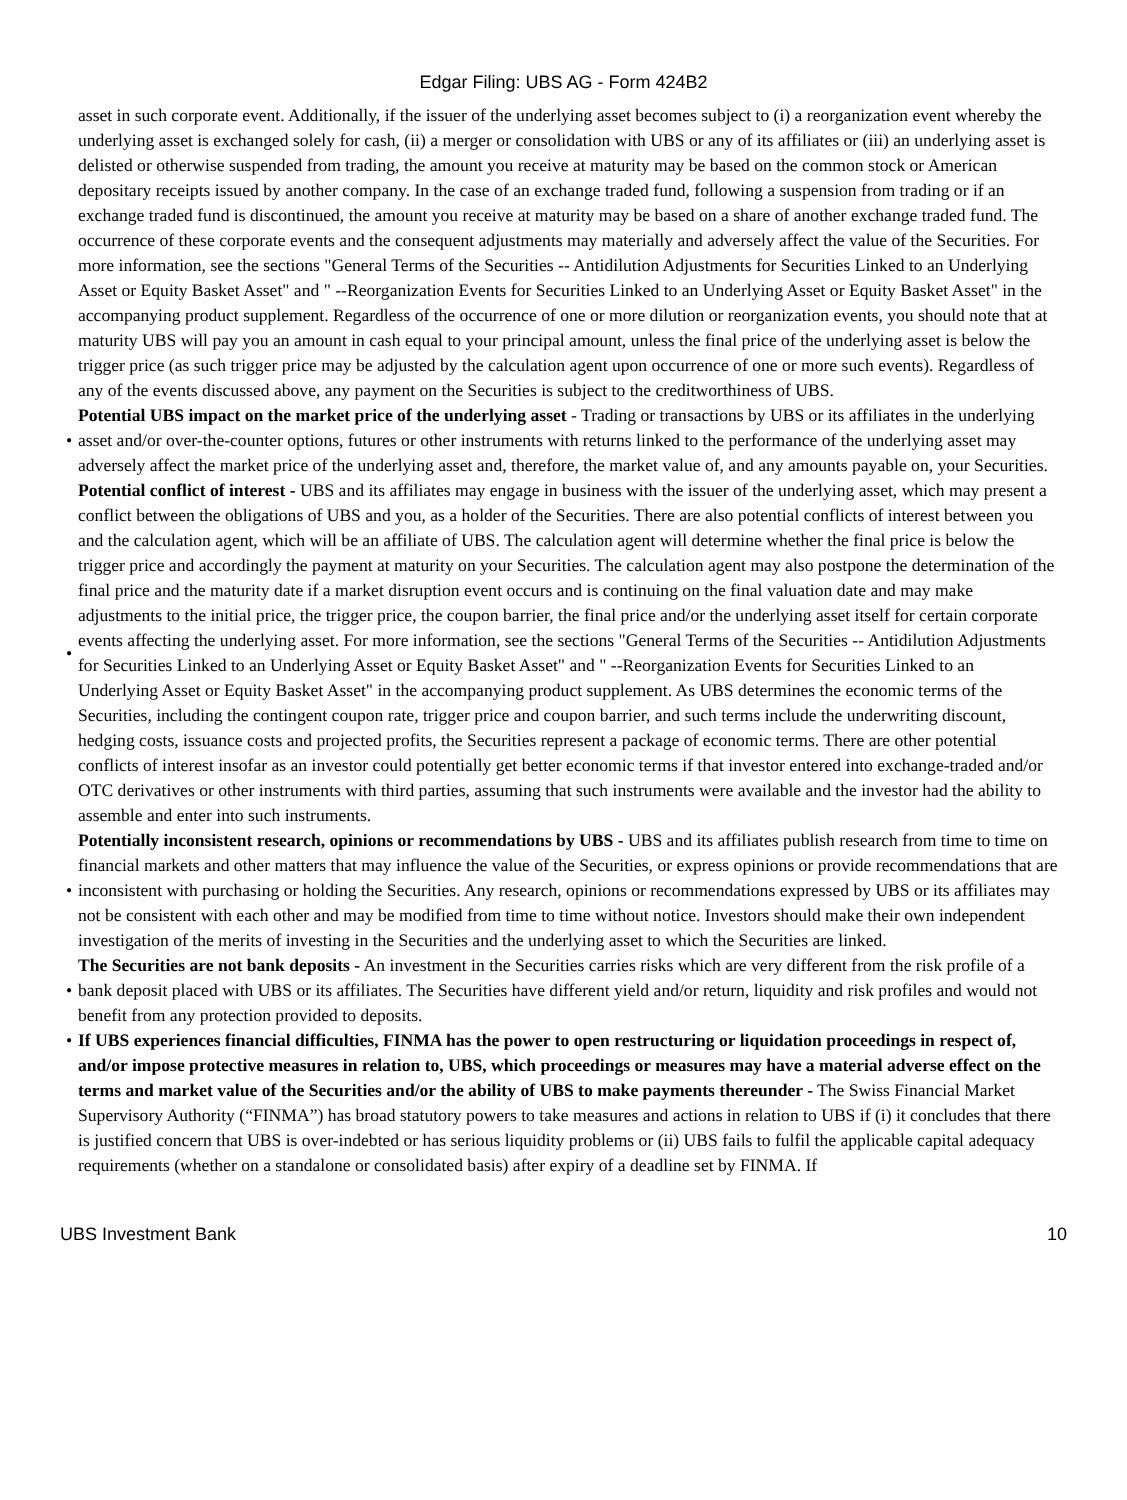Edgar Filing: UBS AG - Form 424B2
asset in such corporate event. Additionally, if the issuer of the underlying asset becomes subject to (i) a reorganization event whereby the underlying asset is exchanged solely for cash, (ii) a merger or consolidation with UBS or any of its affiliates or (iii) an underlying asset is delisted or otherwise suspended from trading, the amount you receive at maturity may be based on the common stock or American depositary receipts issued by another company. In the case of an exchange traded fund, following a suspension from trading or if an exchange traded fund is discontinued, the amount you receive at maturity may be based on a share of another exchange traded fund. The occurrence of these corporate events and the consequent adjustments may materially and adversely affect the value of the Securities. For more information, see the sections "General Terms of the Securities -- Antidilution Adjustments for Securities Linked to an Underlying Asset or Equity Basket Asset" and " --Reorganization Events for Securities Linked to an Underlying Asset or Equity Basket Asset" in the accompanying product supplement. Regardless of the occurrence of one or more dilution or reorganization events, you should note that at maturity UBS will pay you an amount in cash equal to your principal amount, unless the final price of the underlying asset is below the trigger price (as such trigger price may be adjusted by the calculation agent upon occurrence of one or more such events). Regardless of any of the events discussed above, any payment on the Securities is subject to the creditworthiness of UBS.
•
Potential UBS impact on the market price of the underlying asset - Trading or transactions by UBS or its affiliates in the underlying asset and/or over-the-counter options, futures or other instruments with returns linked to the performance of the underlying asset may adversely affect the market price of the underlying asset and, therefore, the market value of, and any amounts payable on, your Securities.
•
Potential conflict of interest - UBS and its affiliates may engage in business with the issuer of the underlying asset, which may present a conflict between the obligations of UBS and you, as a holder of the Securities. There are also potential conflicts of interest between you and the calculation agent, which will be an affiliate of UBS. The calculation agent will determine whether the final price is below the trigger price and accordingly the payment at maturity on your Securities. The calculation agent may also postpone the determination of the final price and the maturity date if a market disruption event occurs and is continuing on the final valuation date and may make adjustments to the initial price, the trigger price, the coupon barrier, the final price and/or the underlying asset itself for certain corporate events affecting the underlying asset. For more information, see the sections "General Terms of the Securities -- Antidilution Adjustments for Securities Linked to an Underlying Asset or Equity Basket Asset" and " --Reorganization Events for Securities Linked to an Underlying Asset or Equity Basket Asset" in the accompanying product supplement. As UBS determines the economic terms of the Securities, including the contingent coupon rate, trigger price and coupon barrier, and such terms include the underwriting discount, hedging costs, issuance costs and projected profits, the Securities represent a package of economic terms. There are other potential conflicts of interest insofar as an investor could potentially get better economic terms if that investor entered into exchange-traded and/or OTC derivatives or other instruments with third parties, assuming that such instruments were available and the investor had the ability to assemble and enter into such instruments.
•
Potentially inconsistent research, opinions or recommendations by UBS - UBS and its affiliates publish research from time to time on financial markets and other matters that may influence the value of the Securities, or express opinions or provide recommendations that are inconsistent with purchasing or holding the Securities. Any research, opinions or recommendations expressed by UBS or its affiliates may not be consistent with each other and may be modified from time to time without notice. Investors should make their own independent investigation of the merits of investing in the Securities and the underlying asset to which the Securities are linked.
•
The Securities are not bank deposits - An investment in the Securities carries risks which are very different from the risk profile of a bank deposit placed with UBS or its affiliates. The Securities have different yield and/or return, liquidity and risk profiles and would not benefit from any protection provided to deposits.
• If UBS experiences financial difficulties, FINMA has the power to open restructuring or liquidation proceedings in respect of, and/or impose protective measures in relation to, UBS, which proceedings or measures may have a material adverse effect on the terms and market value of the Securities and/or the ability of UBS to make payments thereunder - The Swiss Financial Market Supervisory Authority (“FINMA”) has broad statutory powers to take measures and actions in relation to UBS if (i) it concludes that there is justified concern that UBS is over-indebted or has serious liquidity problems or (ii) UBS fails to fulfil the applicable capital adequacy requirements (whether on a standalone or consolidated basis) after expiry of a deadline set by FINMA. If
UBS Investment Bank 10